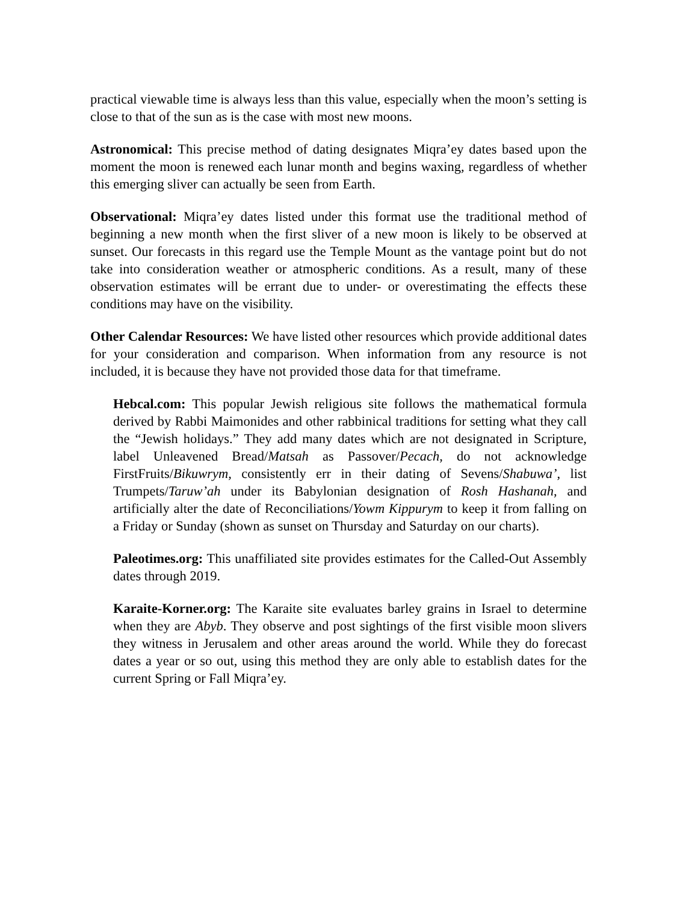practical viewable time is always less than this value, especially when the moon’s setting is close to that of the sun as is the case with most new moons.
Astronomical: This precise method of dating designates Miqra’ey dates based upon the moment the moon is renewed each lunar month and begins waxing, regardless of whether this emerging sliver can actually be seen from Earth.
Observational: Miqra’ey dates listed under this format use the traditional method of beginning a new month when the first sliver of a new moon is likely to be observed at sunset. Our forecasts in this regard use the Temple Mount as the vantage point but do not take into consideration weather or atmospheric conditions. As a result, many of these observation estimates will be errant due to under- or overestimating the effects these conditions may have on the visibility.
Other Calendar Resources: We have listed other resources which provide additional dates for your consideration and comparison. When information from any resource is not included, it is because they have not provided those data for that timeframe.
Hebcal.com: This popular Jewish religious site follows the mathematical formula derived by Rabbi Maimonides and other rabbinical traditions for setting what they call the “Jewish holidays.” They add many dates which are not designated in Scripture, label Unleavened Bread/Matsah as Passover/Pecach, do not acknowledge FirstFruits/Bikuwrym, consistently err in their dating of Sevens/Shabuwa’, list Trumpets/Taruw’ah under its Babylonian designation of Rosh Hashanah, and artificially alter the date of Reconciliations/Yowm Kippurym to keep it from falling on a Friday or Sunday (shown as sunset on Thursday and Saturday on our charts).
Paleotimes.org: This unaffiliated site provides estimates for the Called-Out Assembly dates through 2019.
Karaite-Korner.org: The Karaite site evaluates barley grains in Israel to determine when they are Abyb. They observe and post sightings of the first visible moon slivers they witness in Jerusalem and other areas around the world. While they do forecast dates a year or so out, using this method they are only able to establish dates for the current Spring or Fall Miqra’ey.